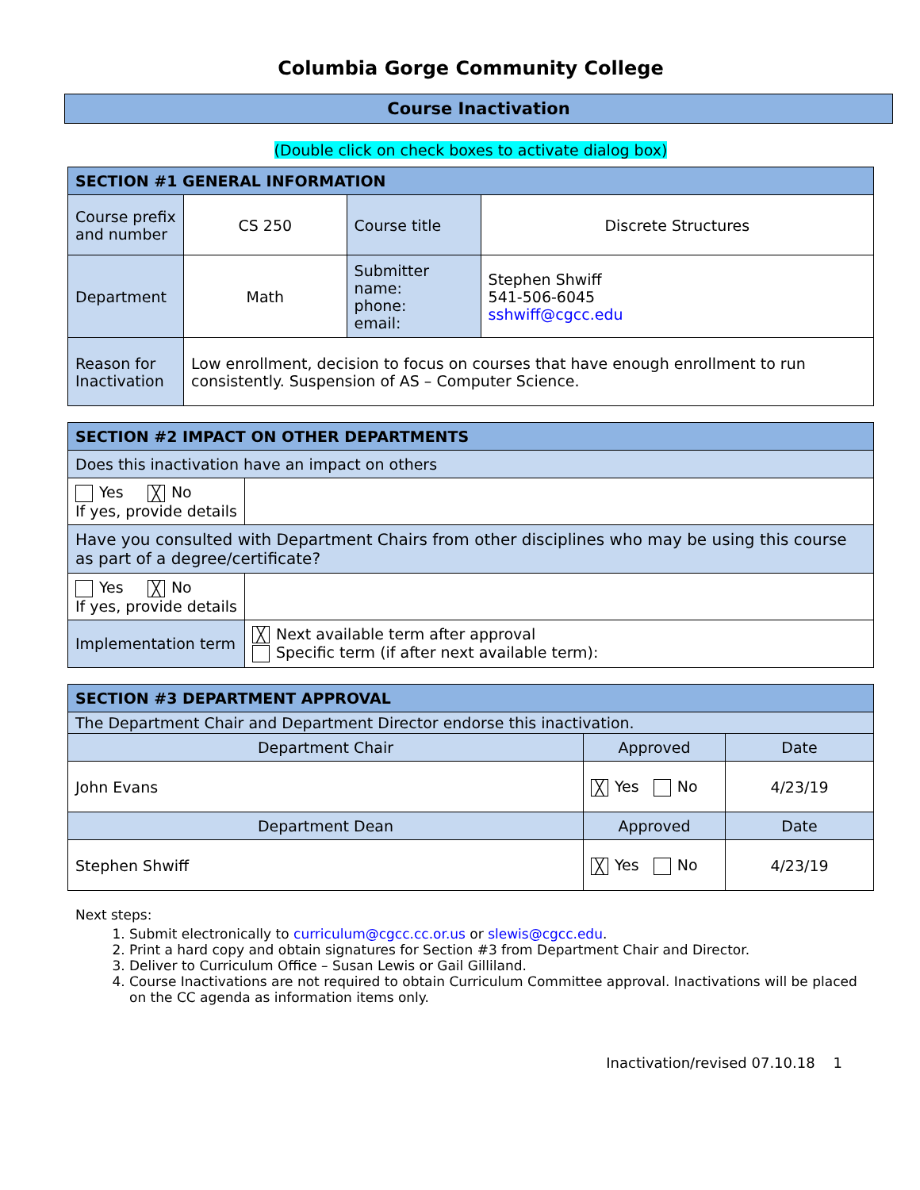Columbia Gorge Community College
Course Inactivation
(Double click on check boxes to activate dialog box)
| SECTION #1 GENERAL INFORMATION | | | |
| Course prefix and number | CS 250 | Course title | Discrete Structures |
| Department | Math | Submitter name: phone: email: | Stephen Shwiff 541-506-6045 sshwiff@cgcc.edu |
| Reason for Inactivation | Low enrollment, decision to focus on courses that have enough enrollment to run consistently. Suspension of AS – Computer Science. | | |
| SECTION #2 IMPACT ON OTHER DEPARTMENTS | |
| Does this inactivation have an impact on others | |
| Yes ╳ No If yes, provide details | |
| Have you consulted with Department Chairs from other disciplines who may be using this course as part of a degree/certificate? | |
| Yes ╳ No If yes, provide details | |
| Implementation term | ╳ Next available term after approval Specific term (if after next available term): |
| SECTION #3 DEPARTMENT APPROVAL | | |
| The Department Chair and Department Director endorse this inactivation. | | |
| Department Chair | Approved | Date |
| John Evans | ╳ Yes No | 4/23/19 |
| Department Dean | Approved | Date |
| Stephen Shwiff | ╳ Yes No | 4/23/19 |
Next steps:
1. Submit electronically to curriculum@cgcc.cc.or.us or slewis@cgcc.edu.
2. Print a hard copy and obtain signatures for Section #3 from Department Chair and Director.
3. Deliver to Curriculum Office – Susan Lewis or Gail Gilliland.
4. Course Inactivations are not required to obtain Curriculum Committee approval. Inactivations will be placed on the CC agenda as information items only.
Inactivation/revised 07.10.18 1